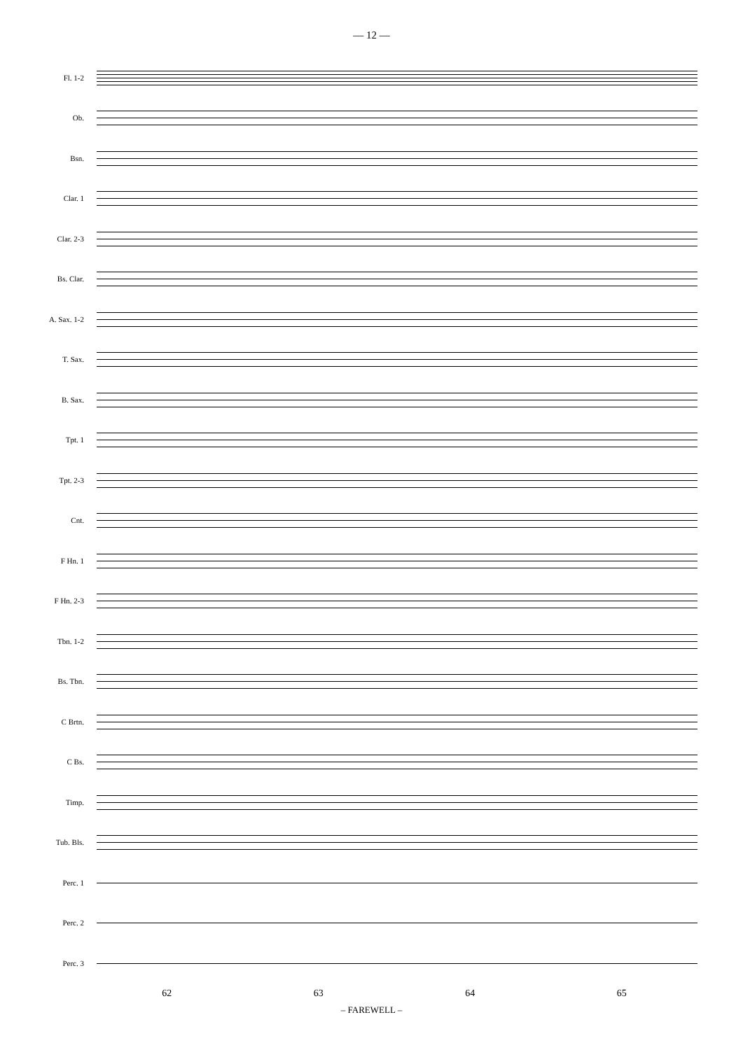— 12 —
Fl. 1-2
Ob.
Bsn.
Clar. 1
Clar. 2-3
Bs. Clar.
A. Sax. 1-2
T. Sax.
B. Sax.
Tpt. 1
Tpt. 2-3
Cnt.
F Hn. 1
F Hn. 2-3
Tbn. 1-2
Bs. Tbn.
C Brtn.
C Bs.
Timp.
Tub. Bls.
Perc. 1
Perc. 2
Perc. 3
62 63 64 65
– FAREWELL –